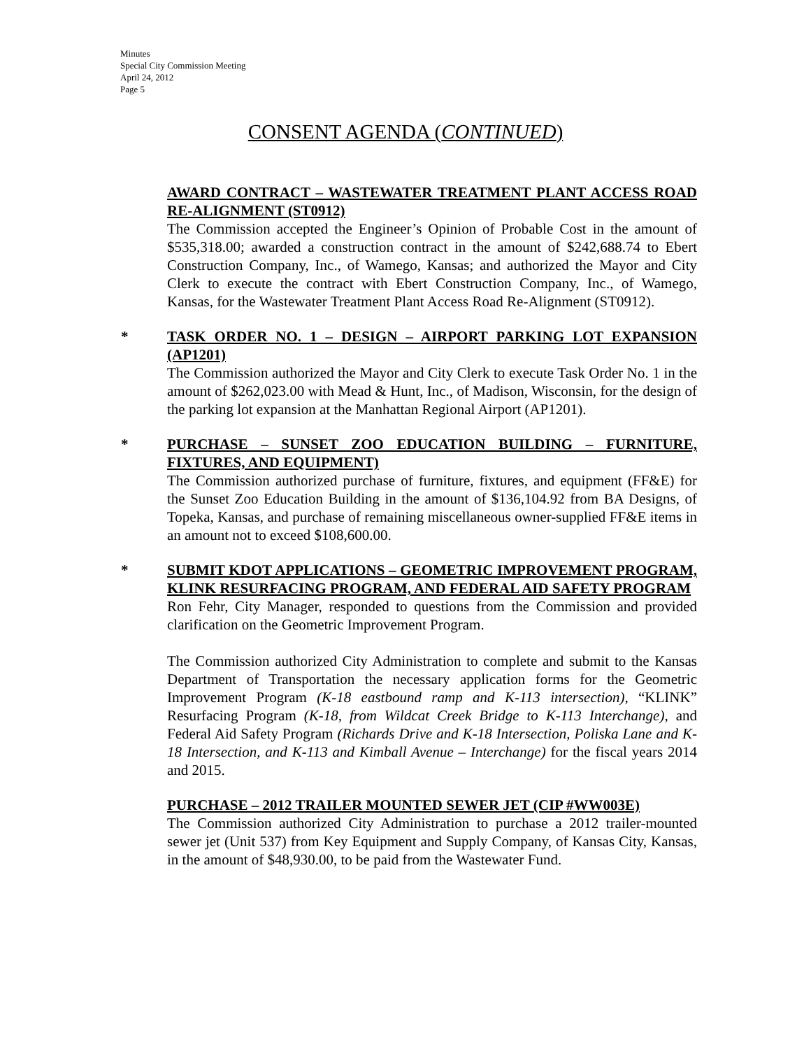Minutes
Special City Commission Meeting
April 24, 2012
Page 5
CONSENT AGENDA (CONTINUED)
AWARD CONTRACT – WASTEWATER TREATMENT PLANT ACCESS ROAD RE-ALIGNMENT (ST0912)
The Commission accepted the Engineer’s Opinion of Probable Cost in the amount of $535,318.00; awarded a construction contract in the amount of $242,688.74 to Ebert Construction Company, Inc., of Wamego, Kansas; and authorized the Mayor and City Clerk to execute the contract with Ebert Construction Company, Inc., of Wamego, Kansas, for the Wastewater Treatment Plant Access Road Re-Alignment (ST0912).
*
TASK ORDER NO. 1 – DESIGN – AIRPORT PARKING LOT EXPANSION (AP1201)
The Commission authorized the Mayor and City Clerk to execute Task Order No. 1 in the amount of $262,023.00 with Mead & Hunt, Inc., of Madison, Wisconsin, for the design of the parking lot expansion at the Manhattan Regional Airport (AP1201).
*
PURCHASE – SUNSET ZOO EDUCATION BUILDING – FURNITURE, FIXTURES, AND EQUIPMENT)
The Commission authorized purchase of furniture, fixtures, and equipment (FF&E) for the Sunset Zoo Education Building in the amount of $136,104.92 from BA Designs, of Topeka, Kansas, and purchase of remaining miscellaneous owner-supplied FF&E items in an amount not to exceed $108,600.00.
*
SUBMIT KDOT APPLICATIONS – GEOMETRIC IMPROVEMENT PROGRAM, KLINK RESURFACING PROGRAM, AND FEDERAL AID SAFETY PROGRAM
Ron Fehr, City Manager, responded to questions from the Commission and provided clarification on the Geometric Improvement Program.
The Commission authorized City Administration to complete and submit to the Kansas Department of Transportation the necessary application forms for the Geometric Improvement Program (K-18 eastbound ramp and K-113 intersection), “KLINK” Resurfacing Program (K-18, from Wildcat Creek Bridge to K-113 Interchange), and Federal Aid Safety Program (Richards Drive and K-18 Intersection, Poliska Lane and K-18 Intersection, and K-113 and Kimball Avenue – Interchange) for the fiscal years 2014 and 2015.
PURCHASE – 2012 TRAILER MOUNTED SEWER JET (CIP #WW003E)
The Commission authorized City Administration to purchase a 2012 trailer-mounted sewer jet (Unit 537) from Key Equipment and Supply Company, of Kansas City, Kansas, in the amount of $48,930.00, to be paid from the Wastewater Fund.